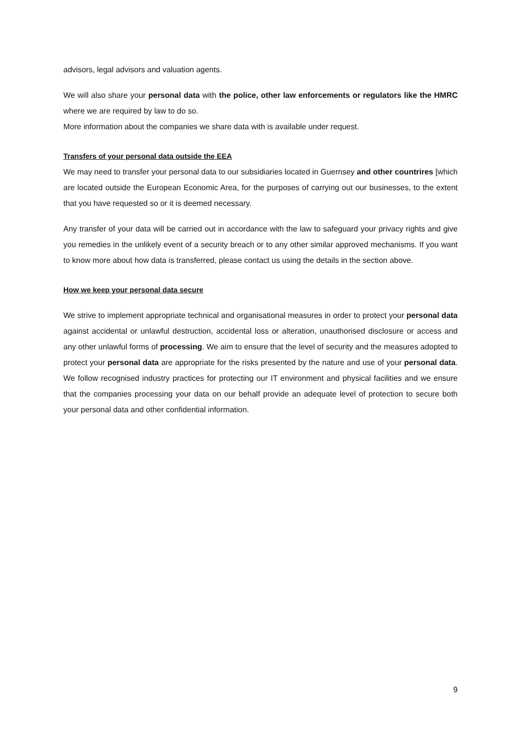advisors, legal advisors and valuation agents.
We will also share your personal data with the police, other law enforcements or regulators like the HMRC where we are required by law to do so.
More information about the companies we share data with is available under request.
Transfers of your personal data outside the EEA
We may need to transfer your personal data to our subsidiaries located in Guernsey and other countrires [which are located outside the European Economic Area, for the purposes of carrying out our businesses, to the extent that you have requested so or it is deemed necessary.
Any transfer of your data will be carried out in accordance with the law to safeguard your privacy rights and give you remedies in the unlikely event of a security breach or to any other similar approved mechanisms. If you want to know more about how data is transferred, please contact us using the details in the section above.
How we keep your personal data secure
We strive to implement appropriate technical and organisational measures in order to protect your personal data against accidental or unlawful destruction, accidental loss or alteration, unauthorised disclosure or access and any other unlawful forms of processing. We aim to ensure that the level of security and the measures adopted to protect your personal data are appropriate for the risks presented by the nature and use of your personal data. We follow recognised industry practices for protecting our IT environment and physical facilities and we ensure that the companies processing your data on our behalf provide an adequate level of protection to secure both your personal data and other confidential information.
9